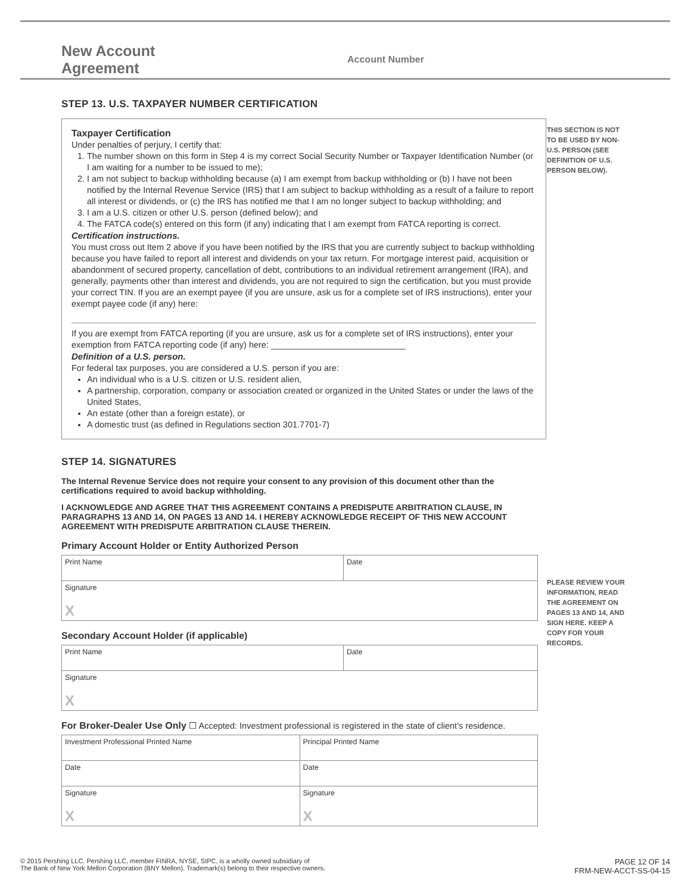New Account Agreement
Account Number
STEP 13. U.S. TAXPAYER NUMBER CERTIFICATION
THIS SECTION IS NOT TO BE USED BY NON-U.S. PERSON (SEE DEFINITION OF U.S. PERSON BELOW).
Taxpayer Certification
Under penalties of perjury, I certify that:
1. The number shown on this form in Step 4 is my correct Social Security Number or Taxpayer Identification Number (or I am waiting for a number to be issued to me);
2. I am not subject to backup withholding because (a) I am exempt from backup withholding or (b) I have not been notified by the Internal Revenue Service (IRS) that I am subject to backup withholding as a result of a failure to report all interest or dividends, or (c) the IRS has notified me that I am no longer subject to backup withholding; and
3. I am a U.S. citizen or other U.S. person (defined below); and
4. The FATCA code(s) entered on this form (if any) indicating that I am exempt from FATCA reporting is correct.
Certification instructions.
You must cross out Item 2 above if you have been notified by the IRS that you are currently subject to backup withholding because you have failed to report all interest and dividends on your tax return. For mortgage interest paid, acquisition or abandonment of secured property, cancellation of debt, contributions to an individual retirement arrangement (IRA), and generally, payments other than interest and dividends, you are not required to sign the certification, but you must provide your correct TIN. If you are an exempt payee (if you are unsure, ask us for a complete set of IRS instructions), enter your exempt payee code (if any) here:
If you are exempt from FATCA reporting (if you are unsure, ask us for a complete set of IRS instructions), enter your exemption from FATCA reporting code (if any) here: ____________________________
Definition of a U.S. person.
For federal tax purposes, you are considered a U.S. person if you are:
An individual who is a U.S. citizen or U.S. resident alien,
A partnership, corporation, company or association created or organized in the United States or under the laws of the United States,
An estate (other than a foreign estate), or
A domestic trust (as defined in Regulations section 301.7701-7)
STEP 14. SIGNATURES
The Internal Revenue Service does not require your consent to any provision of this document other than the certifications required to avoid backup withholding.
I ACKNOWLEDGE AND AGREE THAT THIS AGREEMENT CONTAINS A PREDISPUTE ARBITRATION CLAUSE, IN PARAGRAPHS 13 AND 14, ON PAGES 13 AND 14. I HEREBY ACKNOWLEDGE RECEIPT OF THIS NEW ACCOUNT AGREEMENT WITH PREDISPUTE ARBITRATION CLAUSE THEREIN.
PLEASE REVIEW YOUR INFORMATION, READ THE AGREEMENT ON PAGES 13 AND 14, AND SIGN HERE. KEEP A COPY FOR YOUR RECORDS.
Primary Account Holder or Entity Authorized Person
Print Name Date
Signature
X
Secondary Account Holder (if applicable)
Print Name Date
Signature
X
For Broker-Dealer Use Only ☐ Accepted: Investment professional is registered in the state of client’s residence.
Investment Professional Printed Name
Principal Printed Name
Date Date
Signature
X
Signature
X
© 2015 Pershing LLC. Pershing LLC, member FINRA, NYSE, SIPC, is a wholly owned subsidiary of
The Bank of New York Mellon Corporation (BNY Mellon). Trademark(s) belong to their respective owners.
PAGE 12 OF 14
FRM-NEW-ACCT-SS-04-15